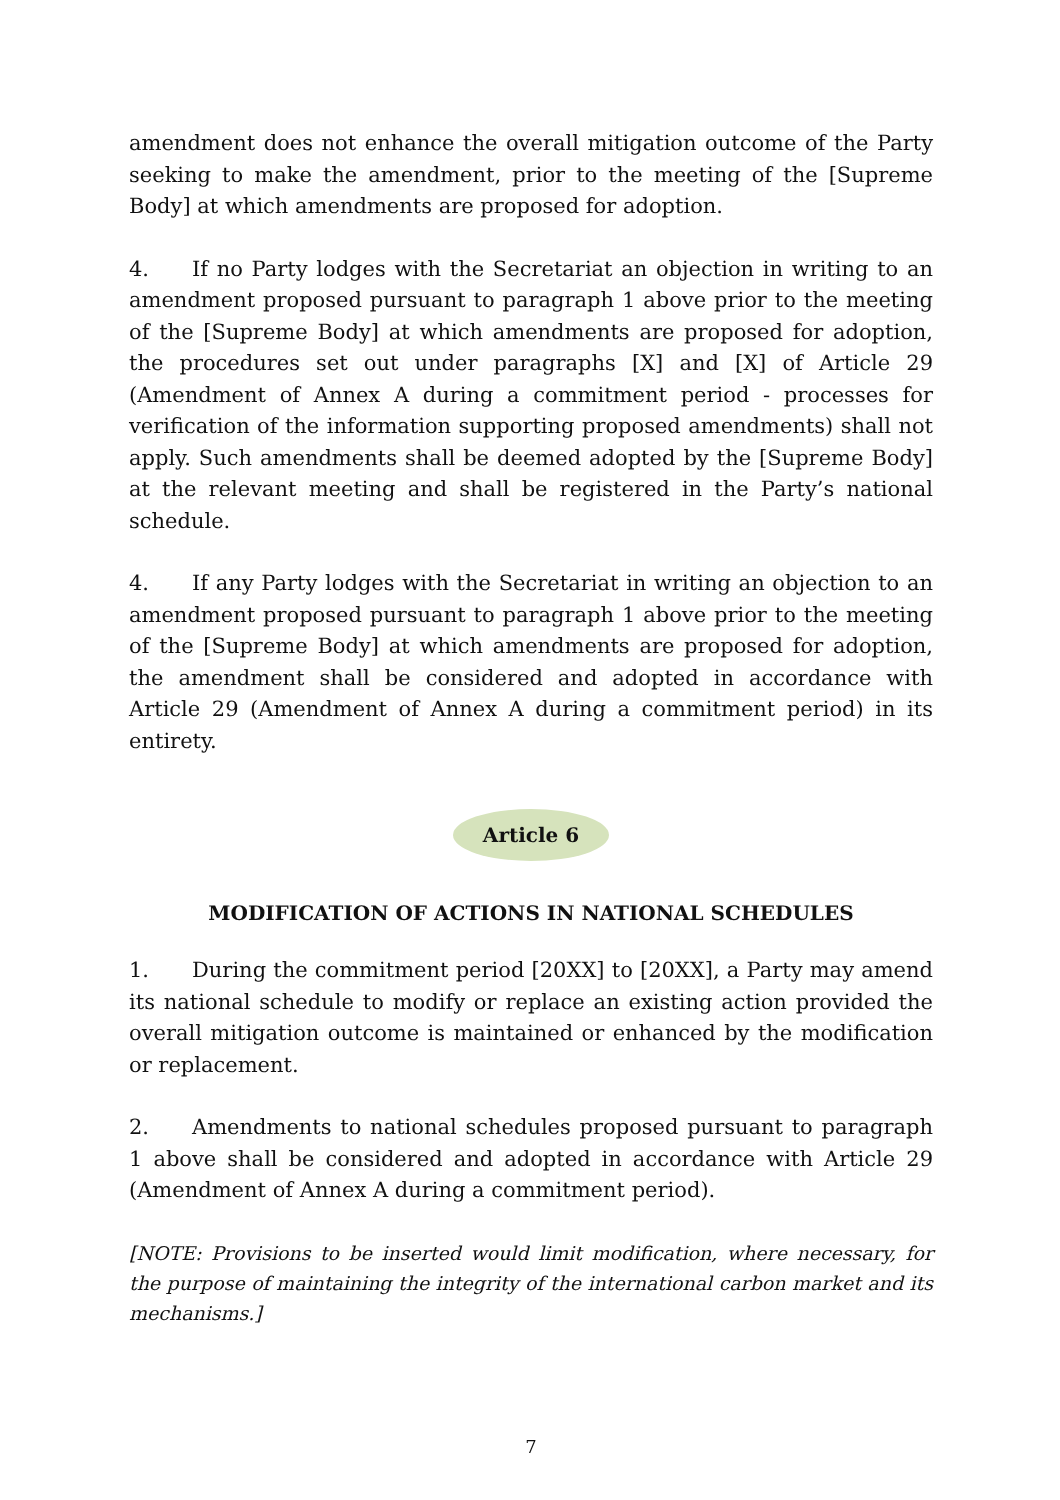amendment does not enhance the overall mitigation outcome of the Party seeking to make the amendment, prior to the meeting of the [Supreme Body] at which amendments are proposed for adoption.
4. If no Party lodges with the Secretariat an objection in writing to an amendment proposed pursuant to paragraph 1 above prior to the meeting of the [Supreme Body] at which amendments are proposed for adoption, the procedures set out under paragraphs [X] and [X] of Article 29 (Amendment of Annex A during a commitment period - processes for verification of the information supporting proposed amendments) shall not apply. Such amendments shall be deemed adopted by the [Supreme Body] at the relevant meeting and shall be registered in the Party’s national schedule.
4. If any Party lodges with the Secretariat in writing an objection to an amendment proposed pursuant to paragraph 1 above prior to the meeting of the [Supreme Body] at which amendments are proposed for adoption, the amendment shall be considered and adopted in accordance with Article 29 (Amendment of Annex A during a commitment period) in its entirety.
Article 6
MODIFICATION OF ACTIONS IN NATIONAL SCHEDULES
1. During the commitment period [20XX] to [20XX], a Party may amend its national schedule to modify or replace an existing action provided the overall mitigation outcome is maintained or enhanced by the modification or replacement.
2. Amendments to national schedules proposed pursuant to paragraph 1 above shall be considered and adopted in accordance with Article 29 (Amendment of Annex A during a commitment period).
[NOTE: Provisions to be inserted would limit modification, where necessary, for the purpose of maintaining the integrity of the international carbon market and its mechanisms.]
7